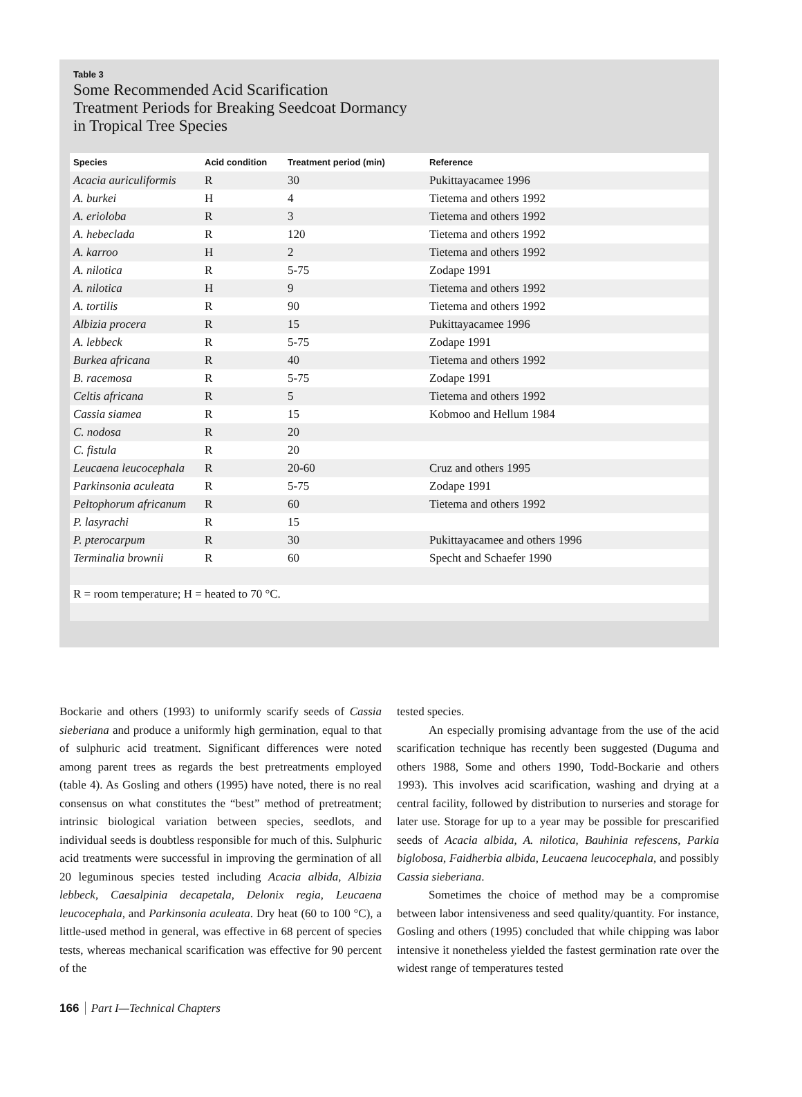Table 3
Some Recommended Acid Scarification
Treatment Periods for Breaking Seedcoat Dormancy
in Tropical Tree Species
| Species | Acid condition | Treatment period (min) | Reference |
| --- | --- | --- | --- |
| Acacia auriculiformis | R | 30 | Pukittayacamee 1996 |
| A. burkei | H | 4 | Tietema and others 1992 |
| A. erioloba | R | 3 | Tietema and others 1992 |
| A. hebeclada | R | 120 | Tietema and others 1992 |
| A. karroo | H | 2 | Tietema and others 1992 |
| A. nilotica | R | 5-75 | Zodape 1991 |
| A. nilotica | H | 9 | Tietema and others 1992 |
| A. tortilis | R | 90 | Tietema and others 1992 |
| Albizia procera | R | 15 | Pukittayacamee 1996 |
| A. lebbeck | R | 5-75 | Zodape 1991 |
| Burkea africana | R | 40 | Tietema and others 1992 |
| B. racemosa | R | 5-75 | Zodape 1991 |
| Celtis africana | R | 5 | Tietema and others 1992 |
| Cassia siamea | R | 15 | Kobmoo and Hellum 1984 |
| C. nodosa | R | 20 | |
| C. fistula | R | 20 | |
| Leucaena leucocephala | R | 20-60 | Cruz and others 1995 |
| Parkinsonia aculeata | R | 5-75 | Zodape 1991 |
| Peltophorum africanum | R | 60 | Tietema and others 1992 |
| P. lasyrachi | R | 15 | |
| P. pterocarpum | R | 30 | Pukittayacamee and others 1996 |
| Terminalia brownii | R | 60 | Specht and Schaefer 1990 |
| R = room temperature; H = heated to 70 °C. | | | |
Bockarie and others (1993) to uniformly scarify seeds of Cassia sieberiana and produce a uniformly high germination, equal to that of sulphuric acid treatment. Significant differences were noted among parent trees as regards the best pretreatments employed (table 4). As Gosling and others (1995) have noted, there is no real consensus on what constitutes the “best” method of pretreatment; intrinsic biological variation between species, seedlots, and individual seeds is doubtless responsible for much of this. Sulphuric acid treatments were successful in improving the germination of all 20 leguminous species tested including Acacia albida, Albizia lebbeck, Caesalpinia decapetala, Delonix regia, Leucaena leucocephala, and Parkinsonia aculeata. Dry heat (60 to 100 °C), a little-used method in general, was effective in 68 percent of species tests, whereas mechanical scarification was effective for 90 percent of the
tested species.
An especially promising advantage from the use of the acid scarification technique has recently been suggested (Duguma and others 1988, Some and others 1990, Todd-Bockarie and others 1993). This involves acid scarification, washing and drying at a central facility, followed by distribution to nurseries and storage for later use. Storage for up to a year may be possible for prescarified seeds of Acacia albida, A. nilotica, Bauhinia refescens, Parkia biglobosa, Faidherbia albida, Leucaena leucocephala, and possibly Cassia sieberiana.
Sometimes the choice of method may be a compromise between labor intensiveness and seed quality/quantity. For instance, Gosling and others (1995) concluded that while chipping was labor intensive it nonetheless yielded the fastest germination rate over the widest range of temperatures tested
166 Part I—Technical Chapters